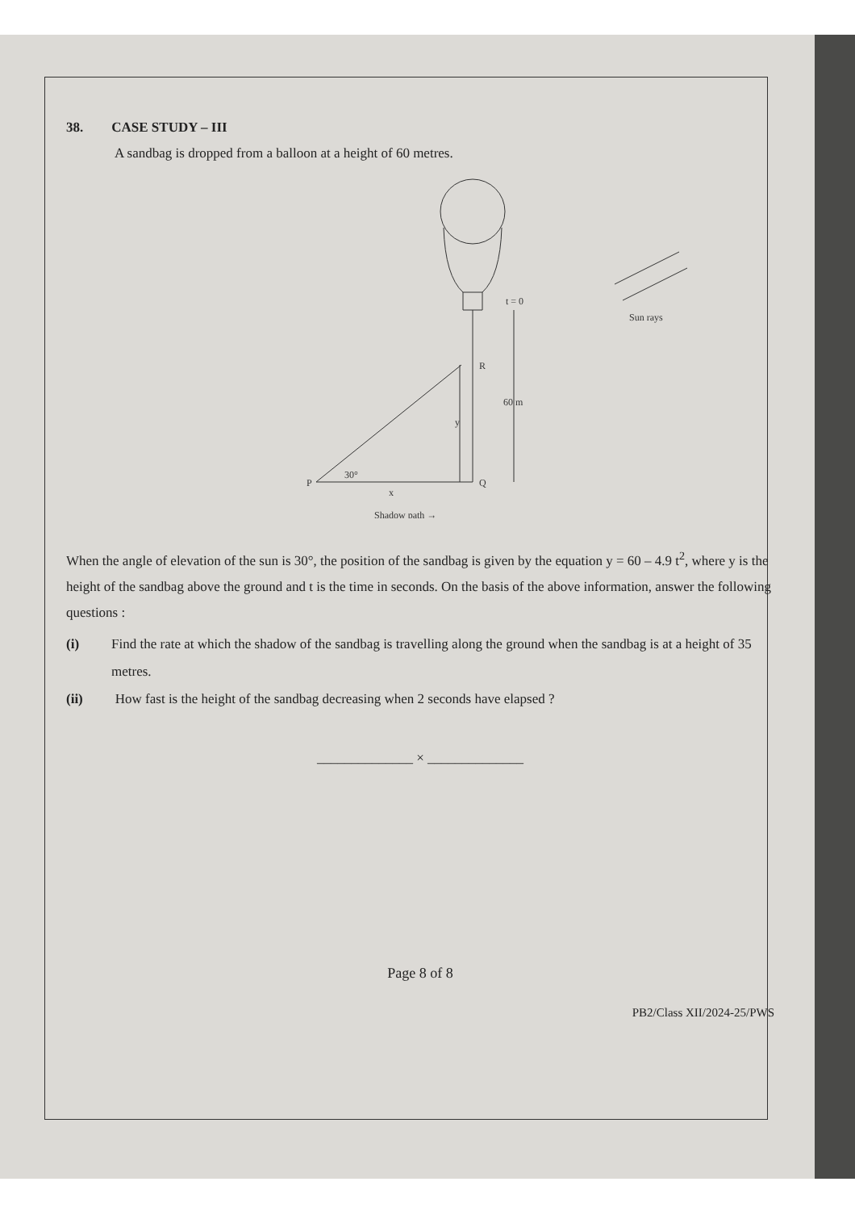38. CASE STUDY – III
A sandbag is dropped from a balloon at a height of 60 metres.
t = 0
Sun rays
R
60 m
y
P
30°
Q
x
Shadow path →
When the angle of elevation of the sun is 30°, the position of the sandbag is given by the equation y = 60 – 4.9 t<sup>2</sup>, where y is the height of the sandbag above the ground and t is the time in seconds. On the basis of the above information, answer the following questions :
(i) Find the rate at which the shadow of the sandbag is travelling along the ground when the sandbag is at a height of 35 metres.
(ii) How fast is the height of the sandbag decreasing when 2 seconds have elapsed ?
______________ × ______________
Page 8 of 8
PB2/Class XII/2024-25/PWS